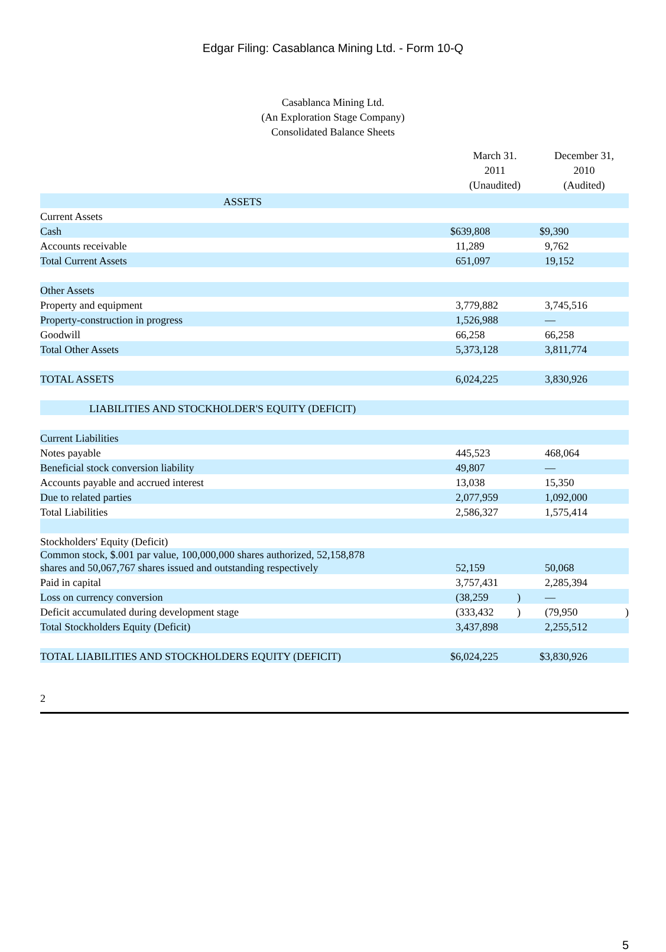Edgar Filing: Casablanca Mining Ltd. - Form 10-Q
Casablanca Mining Ltd.
(An Exploration Stage Company)
Consolidated Balance Sheets
| | March 31. 2011 (Unaudited) | | December 31, 2010 (Audited) | |
| --- | --- | --- | --- | --- |
| ASSETS | | | | |
| Current Assets | | | | |
| Cash | $639,808 | | $9,390 | |
| Accounts receivable | 11,289 | | 9,762 | |
| Total Current Assets | 651,097 | | 19,152 | |
| Other Assets | | | | |
| Property and equipment | 3,779,882 | | 3,745,516 | |
| Property-construction in progress | 1,526,988 | | — | |
| Goodwill | 66,258 | | 66,258 | |
| Total Other Assets | 5,373,128 | | 3,811,774 | |
| TOTAL ASSETS | 6,024,225 | | 3,830,926 | |
| LIABILITIES AND STOCKHOLDER'S EQUITY (DEFICIT) | | | | |
| Current Liabilities | | | | |
| Notes payable | 445,523 | | 468,064 | |
| Beneficial stock conversion liability | 49,807 | | — | |
| Accounts payable and accrued interest | 13,038 | | 15,350 | |
| Due to related parties | 2,077,959 | | 1,092,000 | |
| Total Liabilities | 2,586,327 | | 1,575,414 | |
| Stockholders' Equity (Deficit) | | | | |
| Common stock, $.001 par value, 100,000,000 shares authorized, 52,158,878 shares and 50,067,767 shares issued and outstanding respectively | 52,159 | | 50,068 | |
| Paid in capital | 3,757,431 | | 2,285,394 | |
| Loss on currency conversion | (38,259 | ) | — | |
| Deficit accumulated during development stage | (333,432 | ) | (79,950 | ) |
| Total Stockholders Equity (Deficit) | 3,437,898 | | 2,255,512 | |
| TOTAL LIABILITIES AND STOCKHOLDERS EQUITY (DEFICIT) | $6,024,225 | | $3,830,926 | |
2
5